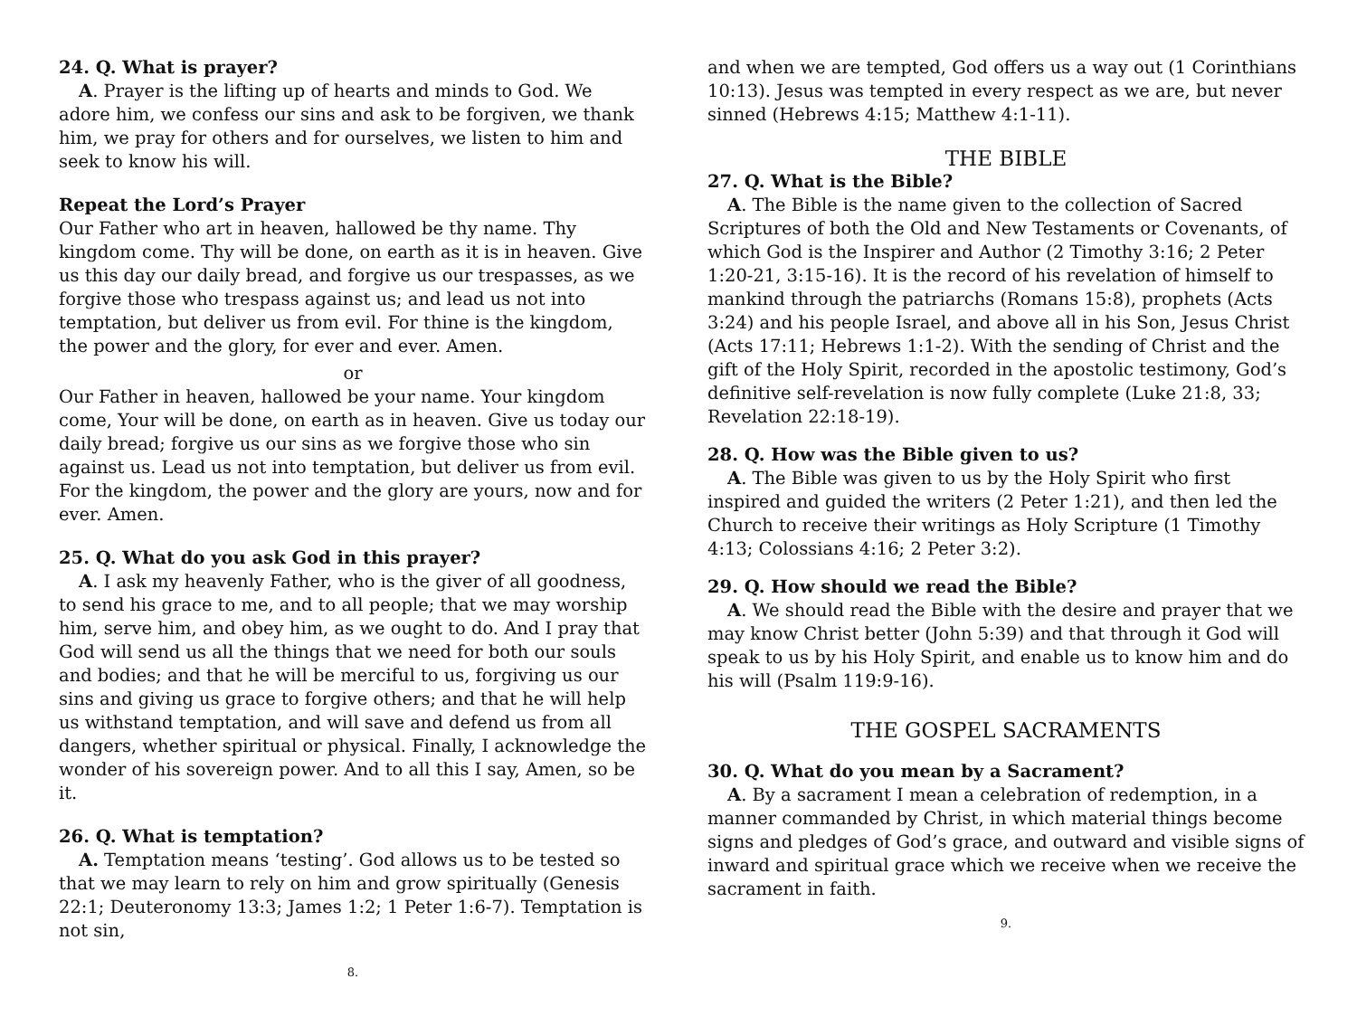24. Q. What is prayer?
A. Prayer is the lifting up of hearts and minds to God. We adore him, we confess our sins and ask to be forgiven, we thank him, we pray for others and for ourselves, we listen to him and seek to know his will.
Repeat the Lord’s Prayer
Our Father who art in heaven, hallowed be thy name. Thy kingdom come. Thy will be done, on earth as it is in heaven. Give us this day our daily bread, and forgive us our trespasses, as we forgive those who trespass against us; and lead us not into temptation, but deliver us from evil. For thine is the kingdom, the power and the glory, for ever and ever. Amen.
or
Our Father in heaven, hallowed be your name. Your kingdom come, Your will be done, on earth as in heaven. Give us today our daily bread; forgive us our sins as we forgive those who sin against us. Lead us not into temptation, but deliver us from evil. For the kingdom, the power and the glory are yours, now and for ever. Amen.
25. Q. What do you ask God in this prayer?
A. I ask my heavenly Father, who is the giver of all goodness, to send his grace to me, and to all people; that we may worship him, serve him, and obey him, as we ought to do. And I pray that God will send us all the things that we need for both our souls and bodies; and that he will be merciful to us, forgiving us our sins and giving us grace to forgive others; and that he will help us withstand temptation, and will save and defend us from all dangers, whether spiritual or physical. Finally, I acknowledge the wonder of his sovereign power. And to all this I say, Amen, so be it.
26. Q. What is temptation?
A. Temptation means ‘testing’. God allows us to be tested so that we may learn to rely on him and grow spiritually (Genesis 22:1; Deuteronomy 13:3; James 1:2; 1 Peter 1:6-7). Temptation is not sin,
8.
and when we are tempted, God offers us a way out (1 Corinthians 10:13). Jesus was tempted in every respect as we are, but never sinned (Hebrews 4:15; Matthew 4:1-11).
THE BIBLE
27. Q. What is the Bible?
A. The Bible is the name given to the collection of Sacred Scriptures of both the Old and New Testaments or Covenants, of which God is the Inspirer and Author (2 Timothy 3:16; 2 Peter 1:20-21, 3:15-16). It is the record of his revelation of himself to mankind through the patriarchs (Romans 15:8), prophets (Acts 3:24) and his people Israel, and above all in his Son, Jesus Christ (Acts 17:11; Hebrews 1:1-2). With the sending of Christ and the gift of the Holy Spirit, recorded in the apostolic testimony, God’s definitive self-revelation is now fully complete (Luke 21:8, 33; Revelation 22:18-19).
28. Q. How was the Bible given to us?
A. The Bible was given to us by the Holy Spirit who first inspired and guided the writers (2 Peter 1:21), and then led the Church to receive their writings as Holy Scripture (1 Timothy 4:13; Colossians 4:16; 2 Peter 3:2).
29. Q. How should we read the Bible?
A. We should read the Bible with the desire and prayer that we may know Christ better (John 5:39) and that through it God will speak to us by his Holy Spirit, and enable us to know him and do his will (Psalm 119:9-16).
THE GOSPEL SACRAMENTS
30. Q. What do you mean by a Sacrament?
A. By a sacrament I mean a celebration of redemption, in a manner commanded by Christ, in which material things become signs and pledges of God’s grace, and outward and visible signs of inward and spiritual grace which we receive when we receive the sacrament in faith.
9.